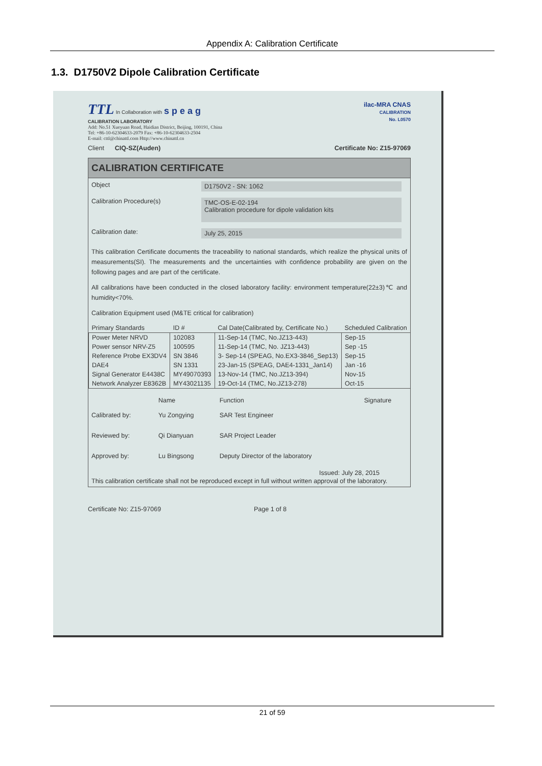Appendix A: Calibration Certificate
1.3. D1750V2 Dipole Calibration Certificate
TTL In Collaboration with s p e a g
CALIBRATION LABORATORY
Add: No.51 Xueyuan Road, Haidian District, Beijing, 100191, China
Tel: +86-10-62304633-2079 Fax: +86-10-62304633-2504
E-mail: cttl@chinattl.com Http://www.chinattl.cn
ilac-MRA CNAS
CALIBRATION
No. L0570
Client CIQ-SZ(Auden) Certificate No: Z15-97069
CALIBRATION CERTIFICATE
Object D1750V2 - SN: 1062
Calibration Procedure(s) TMC-OS-E-02-194
Calibration procedure for dipole validation kits
Calibration date: July 25, 2015
This calibration Certificate documents the traceability to national standards, which realize the physical units of measurements(SI). The measurements and the uncertainties with confidence probability are given on the following pages and are part of the certificate.
All calibrations have been conducted in the closed laboratory facility: environment temperature(22±3)℃ and humidity<70%.
Calibration Equipment used (M&TE critical for calibration)
| Primary Standards | ID # | Cal Date(Calibrated by, Certificate No.) | Scheduled Calibration |
| --- | --- | --- | --- |
| Power Meter NRVD | 102083 | 11-Sep-14 (TMC, No.JZ13-443) | Sep-15 |
| Power sensor NRV-Z5 | 100595 | 11-Sep-14 (TMC, No. JZ13-443) | Sep -15 |
| Reference Probe EX3DV4 | SN 3846 | 3- Sep-14 (SPEAG, No.EX3-3846_Sep13) | Sep-15 |
| DAE4 | SN 1331 | 23-Jan-15 (SPEAG, DAE4-1331_Jan14) | Jan -16 |
| Signal Generator E4438C | MY49070393 | 13-Nov-14 (TMC, No.JZ13-394) | Nov-15 |
| Network Analyzer E8362B | MY43021135 | 19-Oct-14 (TMC, No.JZ13-278) | Oct-15 |
| | Name | Function | Signature |
| --- | --- | --- | --- |
| Calibrated by: | Yu Zongying | SAR Test Engineer | |
| Reviewed by: | Qi Dianyuan | SAR Project Leader | |
| Approved by: | Lu Bingsong | Deputy Director of the laboratory | |
Issued: July 28, 2015
This calibration certificate shall not be reproduced except in full without written approval of the laboratory.
Certificate No: Z15-97069 Page 1 of 8
21 of 59